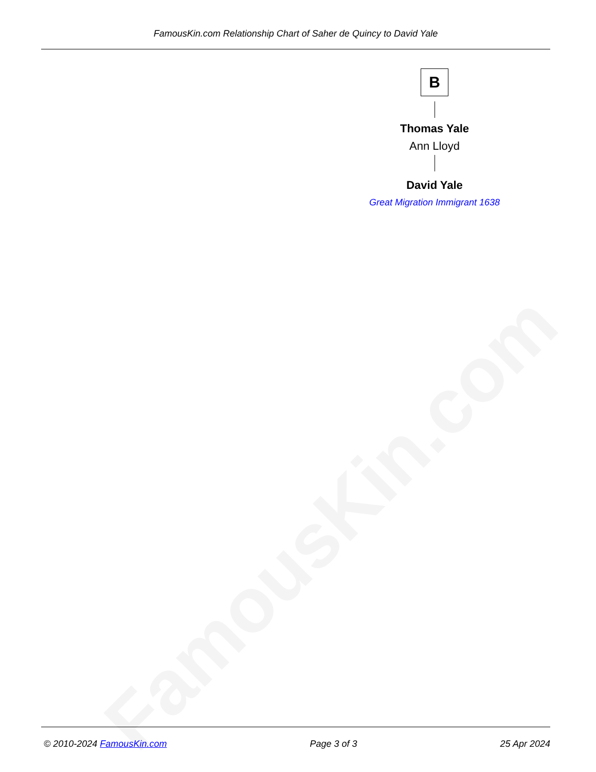FamousKin.com
FamousKin.com Relationship Chart of Saher de Quincy to David Yale
B
Thomas Yale
Ann Lloyd
David Yale
Great Migration Immigrant 1638
© 2010-2024 FamousKin.com Page 3 of 3 25 Apr 2024